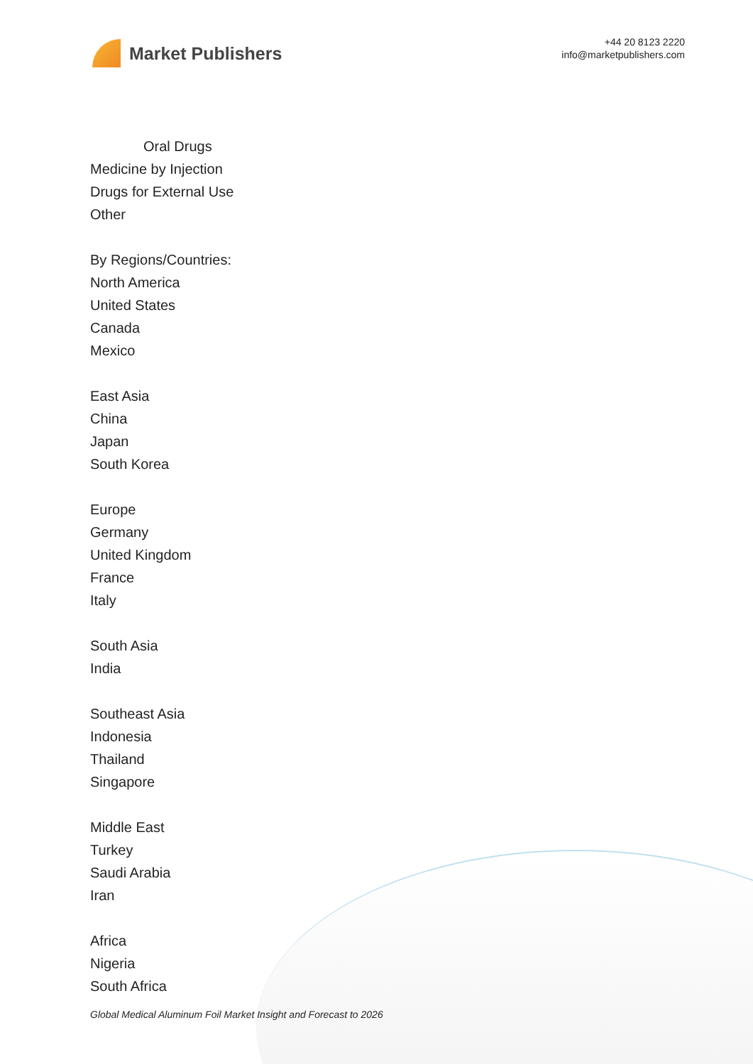Market Publishers
+44 20 8123 2220
info@marketpublishers.com
Oral Drugs
Medicine by Injection
Drugs for External Use
Other
By Regions/Countries:
North America
United States
Canada
Mexico
East Asia
China
Japan
South Korea
Europe
Germany
United Kingdom
France
Italy
South Asia
India
Southeast Asia
Indonesia
Thailand
Singapore
Middle East
Turkey
Saudi Arabia
Iran
Africa
Nigeria
South Africa
Global Medical Aluminum Foil Market Insight and Forecast to 2026